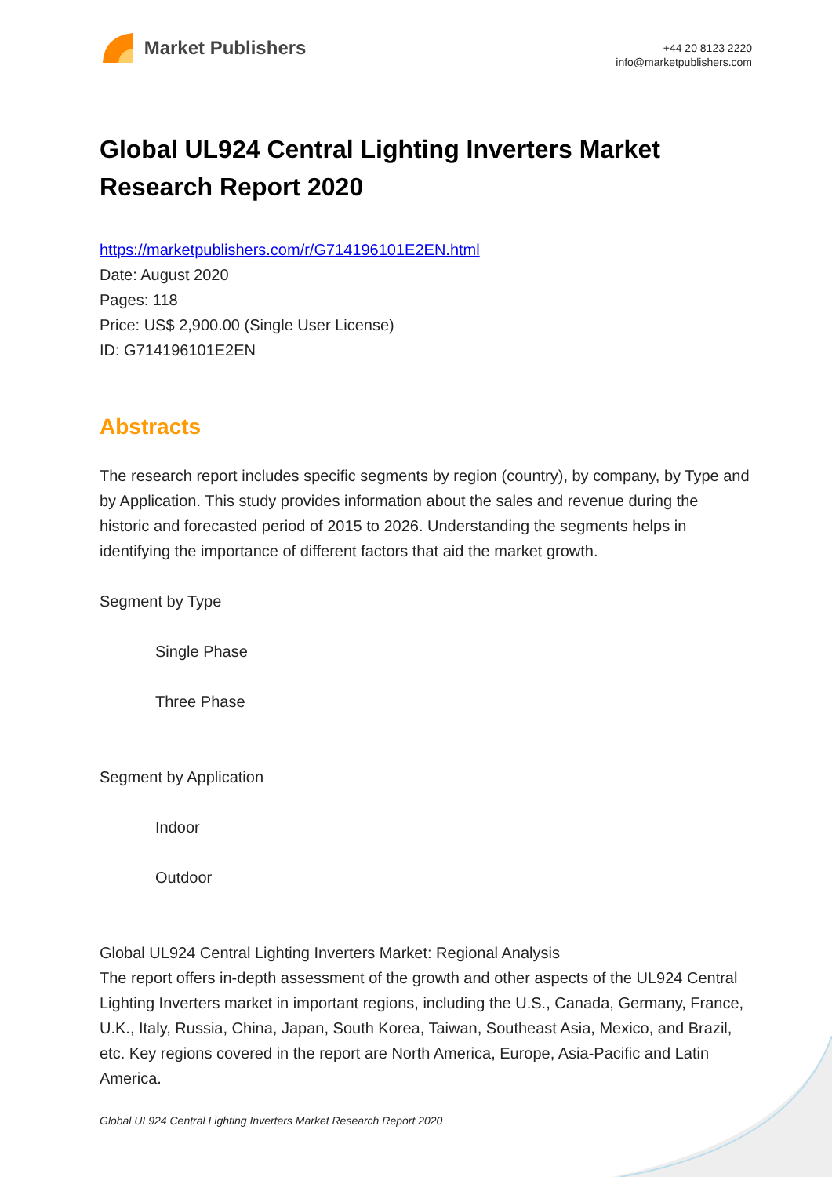Market Publishers
+44 20 8123 2220
info@marketpublishers.com
Global UL924 Central Lighting Inverters Market Research Report 2020
https://marketpublishers.com/r/G714196101E2EN.html
Date: August 2020
Pages: 118
Price: US$ 2,900.00 (Single User License)
ID: G714196101E2EN
Abstracts
The research report includes specific segments by region (country), by company, by Type and by Application. This study provides information about the sales and revenue during the historic and forecasted period of 2015 to 2026. Understanding the segments helps in identifying the importance of different factors that aid the market growth.
Segment by Type
Single Phase
Three Phase
Segment by Application
Indoor
Outdoor
Global UL924 Central Lighting Inverters Market: Regional Analysis
The report offers in-depth assessment of the growth and other aspects of the UL924 Central Lighting Inverters market in important regions, including the U.S., Canada, Germany, France, U.K., Italy, Russia, China, Japan, South Korea, Taiwan, Southeast Asia, Mexico, and Brazil, etc. Key regions covered in the report are North America, Europe, Asia-Pacific and Latin America.
Global UL924 Central Lighting Inverters Market Research Report 2020